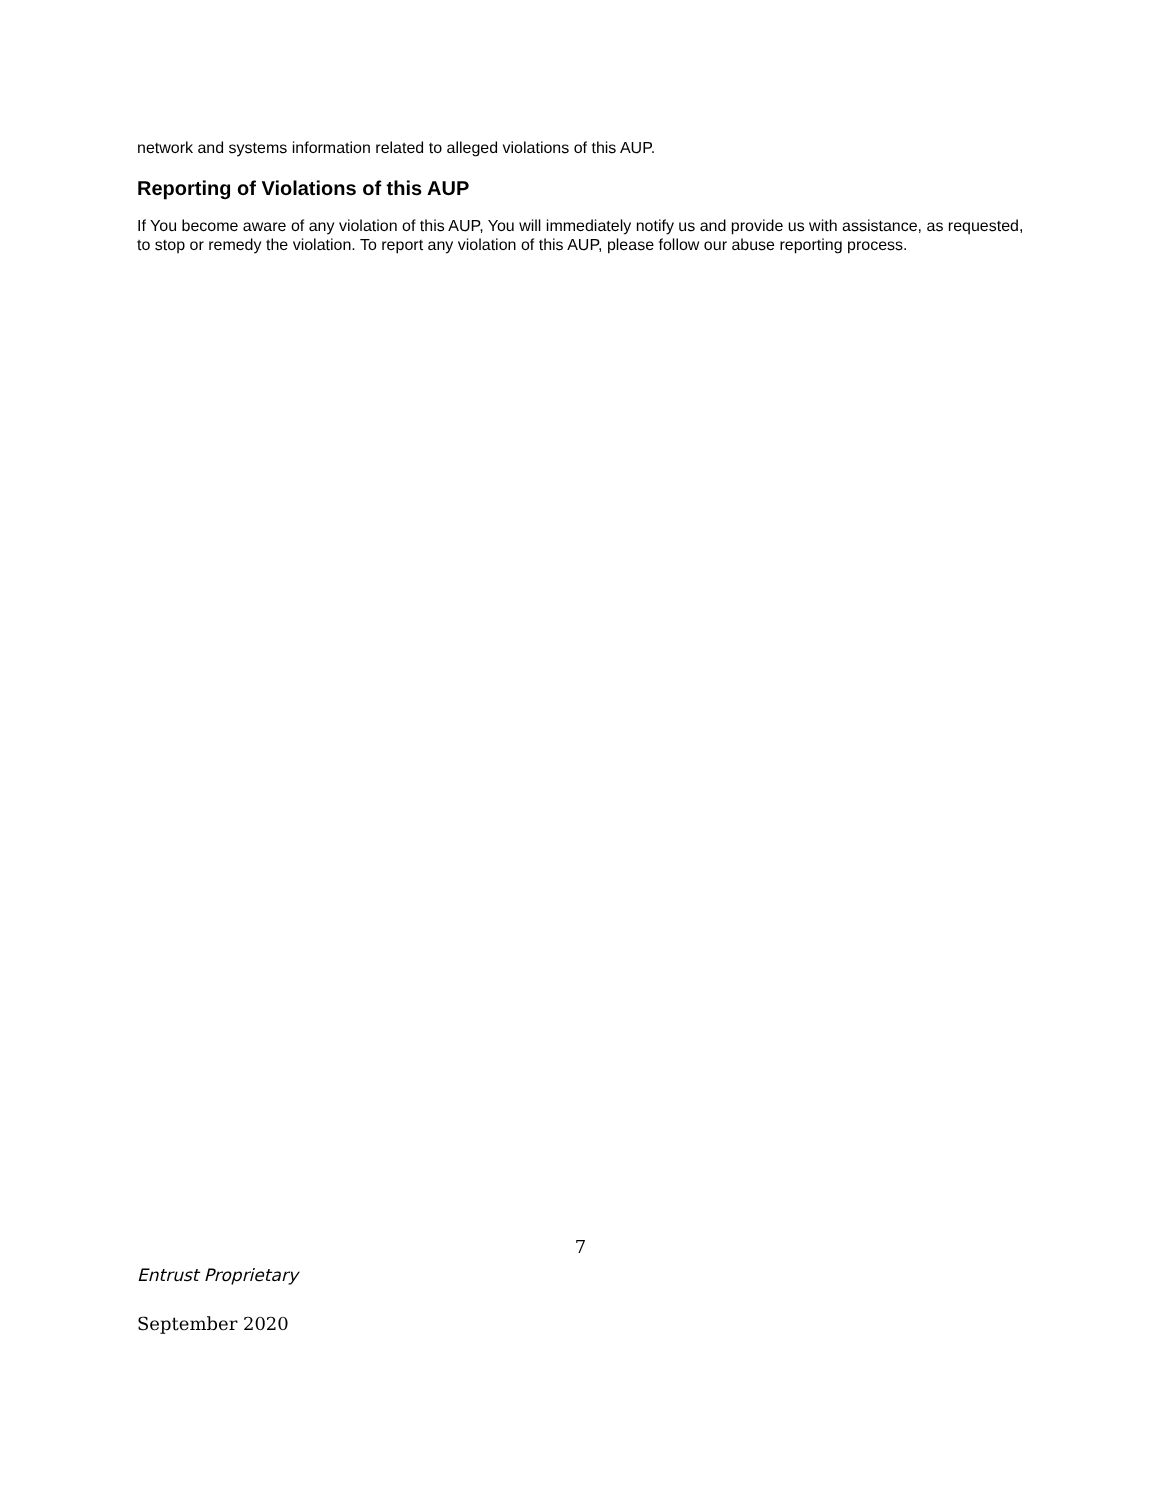network and systems information related to alleged violations of this AUP.
Reporting of Violations of this AUP
If You become aware of any violation of this AUP, You will immediately notify us and provide us with assistance, as requested, to stop or remedy the violation. To report any violation of this AUP, please follow our abuse reporting process.
7
Entrust Proprietary
September 2020